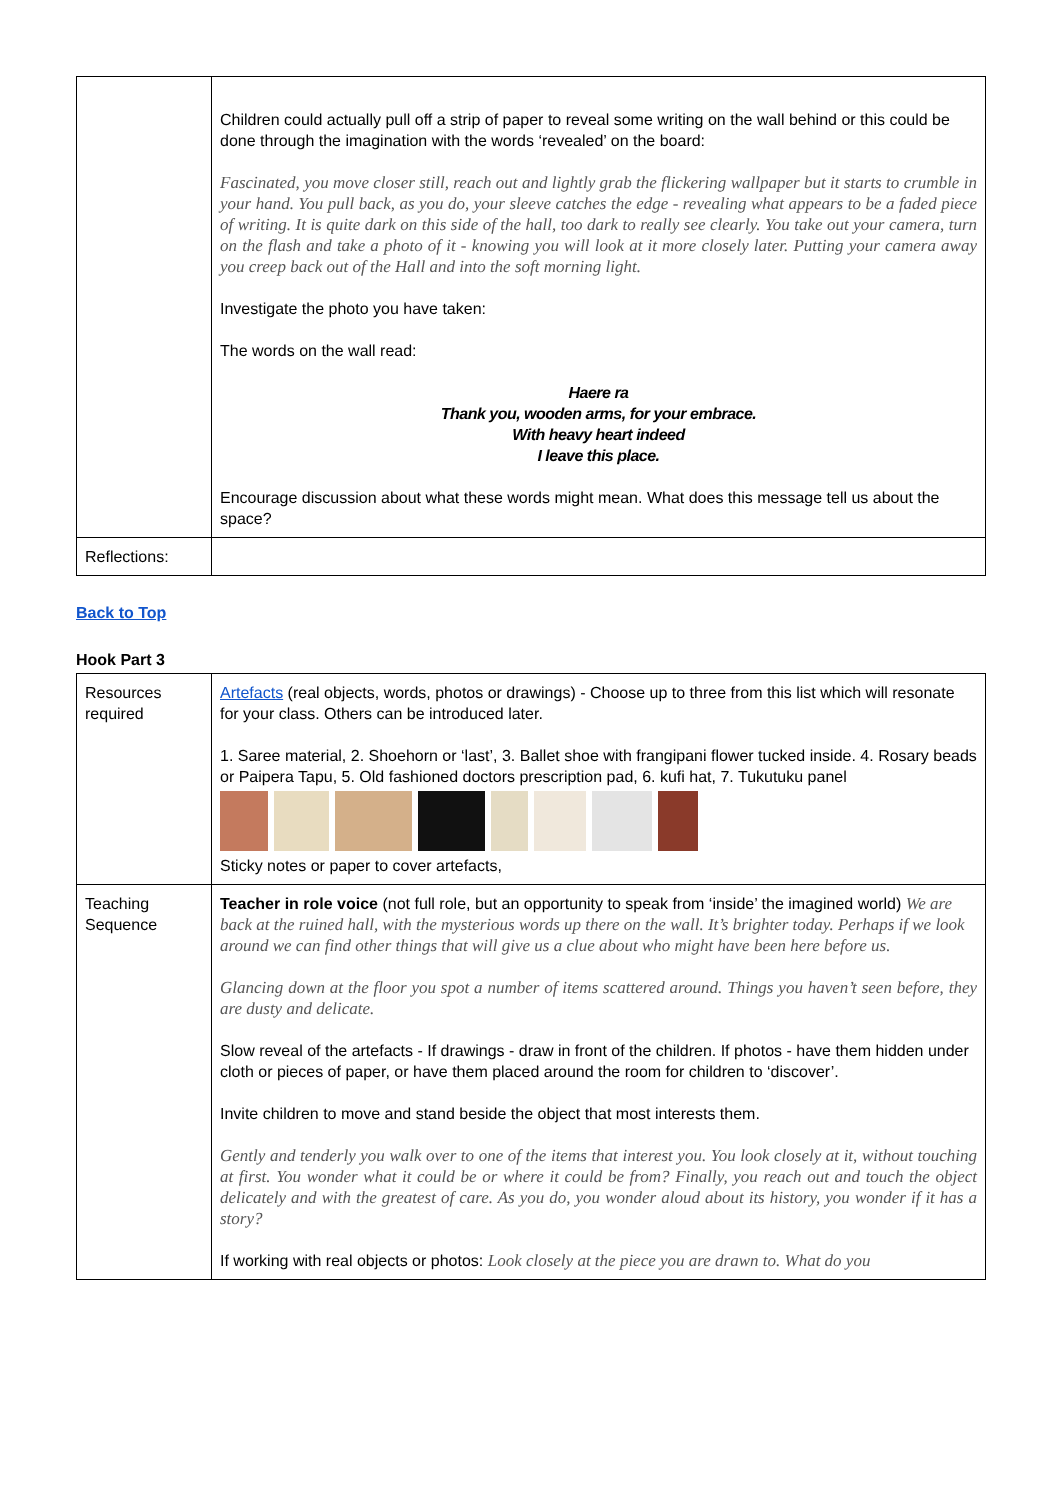| | Children could actually pull off a strip of paper to reveal some writing on the wall behind or this could be done through the imagination with the words ‘revealed’ on the board: Fascinated, you move closer still, reach out and lightly grab the flickering wallpaper but it starts to crumble in your hand. You pull back, as you do, your sleeve catches the edge - revealing what appears to be a faded piece of writing. It is quite dark on this side of the hall, too dark to really see clearly. You take out your camera, turn on the flash and take a photo of it - knowing you will look at it more closely later. Putting your camera away you creep back out of the Hall and into the soft morning light. Investigate the photo you have taken: The words on the wall read: Haere ra Thank you, wooden arms, for your embrace. With heavy heart indeed I leave this place. Encourage discussion about what these words might mean. What does this message tell us about the space? |
| Reflections: | |
Back to Top
Hook Part 3
| Resources required | Artefacts (real objects, words, photos or drawings) - Choose up to three from this list which will resonate for your class. Others can be introduced later. 1. Saree material, 2. Shoehorn or ‘last’, 3. Ballet shoe with frangipani flower tucked inside. 4. Rosary beads or Paipera Tapu, 5. Old fashioned doctors prescription pad, 6. kufi hat, 7. Tukutuku panel Sticky notes or paper to cover artefacts, |
| Teaching Sequence | Teacher in role voice (not full role, but an opportunity to speak from ‘inside’ the imagined world) We are back at the ruined hall, with the mysterious words up there on the wall. It’s brighter today. Perhaps if we look around we can find other things that will give us a clue about who might have been here before us. Glancing down at the floor you spot a number of items scattered around. Things you haven’t seen before, they are dusty and delicate. Slow reveal of the artefacts - If drawings - draw in front of the children. If photos - have them hidden under cloth or pieces of paper, or have them placed around the room for children to ‘discover’. Invite children to move and stand beside the object that most interests them. Gently and tenderly you walk over to one of the items that interest you. You look closely at it, without touching at first. You wonder what it could be or where it could be from? Finally, you reach out and touch the object delicately and with the greatest of care. As you do, you wonder aloud about its history, you wonder if it has a story? If working with real objects or photos: Look closely at the piece you are drawn to. What do you |